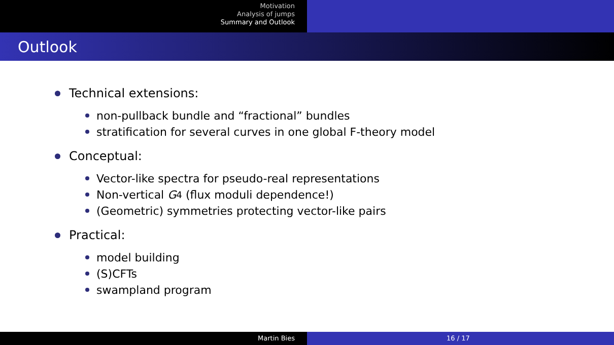Motivation
Analysis of jumps
Summary and Outlook
Outlook
Technical extensions:
non-pullback bundle and “fractional” bundles
stratification for several curves in one global F-theory model
Conceptual:
Vector-like spectra for pseudo-real representations
Non-vertical G<sub>4</sub> (flux moduli dependence!)
(Geometric) symmetries protecting vector-like pairs
Practical:
model building
(S)CFTs
swampland program
Martin Bies 16 / 17